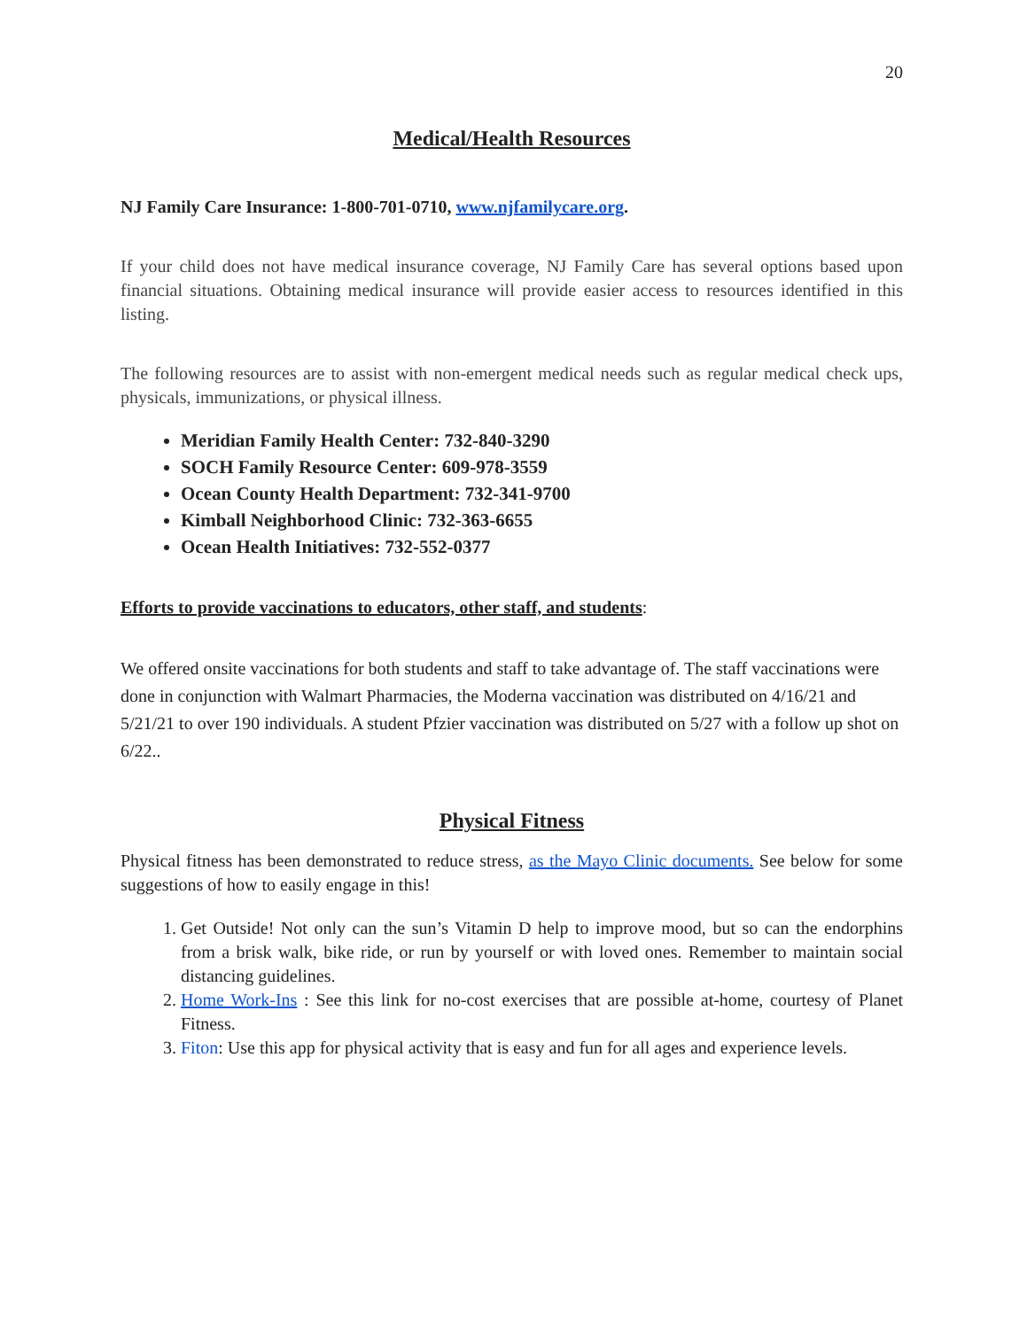20
Medical/Health Resources
NJ Family Care Insurance: 1-800-701-0710, www.njfamilycare.org.
If your child does not have medical insurance coverage, NJ Family Care has several options based upon financial situations. Obtaining medical insurance will provide easier access to resources identified in this listing.
The following resources are to assist with non-emergent medical needs such as regular medical check ups, physicals, immunizations, or physical illness.
Meridian Family Health Center: 732-840-3290
SOCH Family Resource Center: 609-978-3559
Ocean County Health Department: 732-341-9700
Kimball Neighborhood Clinic: 732-363-6655
Ocean Health Initiatives: 732-552-0377
Efforts to provide vaccinations to educators, other staff, and students:
We offered onsite vaccinations for both students and staff to take advantage of. The staff vaccinations were done in conjunction with Walmart Pharmacies, the Moderna vaccination was distributed on 4/16/21 and 5/21/21 to over 190 individuals. A student Pfzier vaccination was distributed on 5/27 with a follow up shot on 6/22..
Physical Fitness
Physical fitness has been demonstrated to reduce stress, as the Mayo Clinic documents. See below for some suggestions of how to easily engage in this!
1. Get Outside! Not only can the sun’s Vitamin D help to improve mood, but so can the endorphins from a brisk walk, bike ride, or run by yourself or with loved ones. Remember to maintain social distancing guidelines.
2. Home Work-Ins : See this link for no-cost exercises that are possible at-home, courtesy of Planet Fitness.
3. Fiton: Use this app for physical activity that is easy and fun for all ages and experience levels.